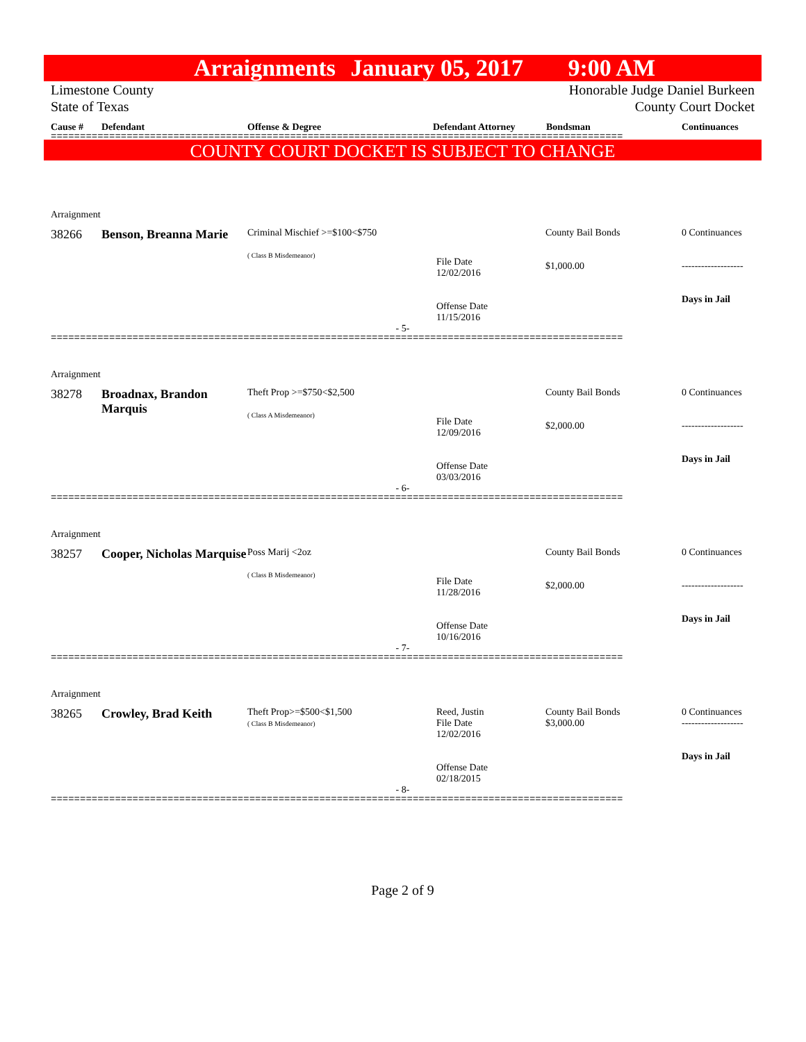Arraignments January 05, 2017 9:00 AM
Limestone County
State of Texas
Honorable Judge Daniel Burkeen
County Court Docket
Cause # Defendant Offense & Degree Defendant Attorney Bondsman Continuances
==================================================================================================
COUNTY COURT DOCKET IS SUBJECT TO CHANGE
Arraignment
| 38266 | Benson, Breanna Marie | Criminal Mischief >=$100<$750 ( Class B Misdemeanor) | File Date 12/02/2016 Offense Date 11/15/2016 | County Bail Bonds $1,000.00 | 0 Continuances ------------------- Days in Jail |
- 5-
==================================================================================================
Arraignment
| 38278 | Broadnax, Brandon Marquis | Theft Prop >=$750<$2,500 ( Class A Misdemeanor) | File Date 12/09/2016 Offense Date 03/03/2016 | County Bail Bonds $2,000.00 | 0 Continuances ------------------- Days in Jail |
- 6-
==================================================================================================
Arraignment
| 38257 | Cooper, Nicholas Marquise | Poss Marij <2oz ( Class B Misdemeanor) | File Date 11/28/2016 Offense Date 10/16/2016 | County Bail Bonds $2,000.00 | 0 Continuances ------------------- Days in Jail |
- 7-
==================================================================================================
Arraignment
| 38265 | Crowley, Brad Keith | Theft Prop>=$500<$1,500 ( Class B Misdemeanor) | Reed, Justin File Date 12/02/2016 Offense Date 02/18/2015 | County Bail Bonds $3,000.00 | 0 Continuances ------------------- Days in Jail |
- 8-
==================================================================================================
Page 2 of 9